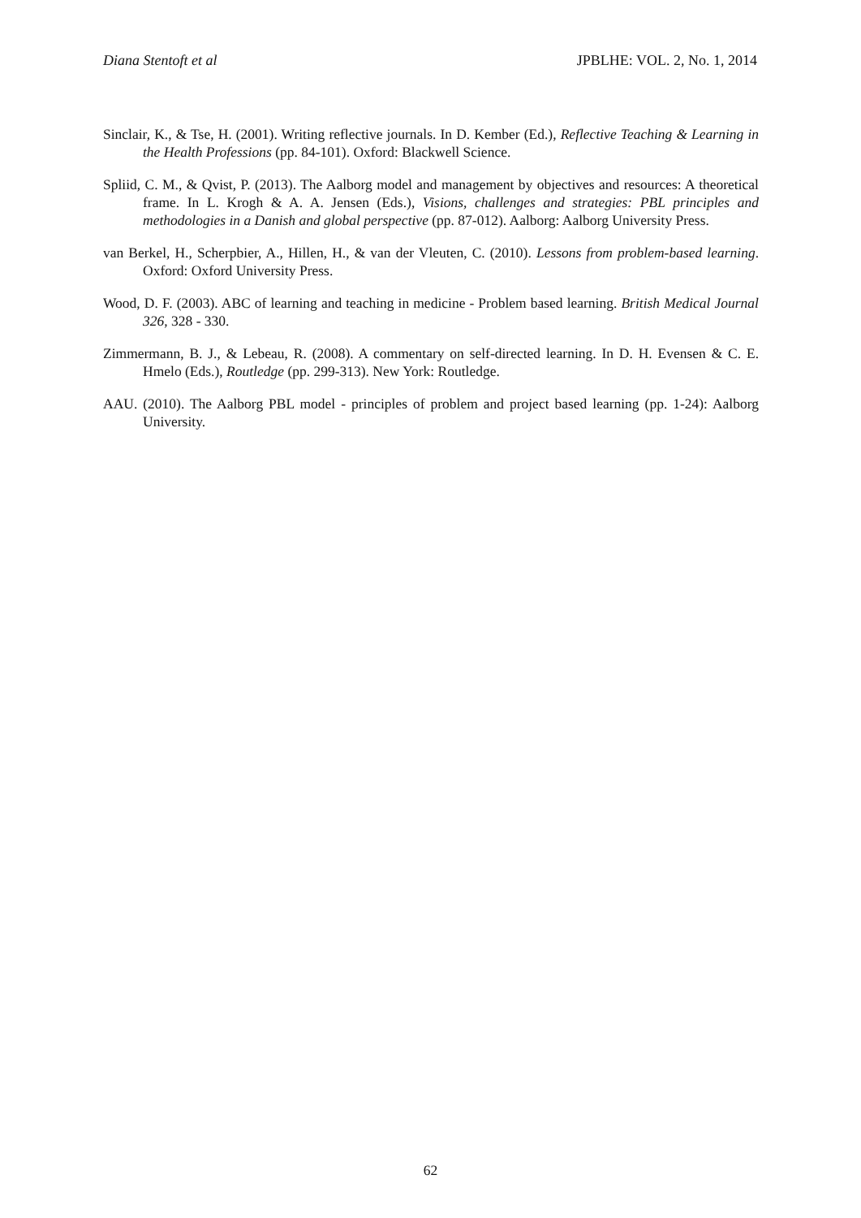Diana Stentoft et al JPBLHE: VOL. 2, No. 1, 2014
Sinclair, K., & Tse, H. (2001). Writing reflective journals. In D. Kember (Ed.), Reflective Teaching & Learning in the Health Professions (pp. 84-101). Oxford: Blackwell Science.
Spliid, C. M., & Qvist, P. (2013). The Aalborg model and management by objectives and resources: A theoretical frame. In L. Krogh & A. A. Jensen (Eds.), Visions, challenges and strategies: PBL principles and methodologies in a Danish and global perspective (pp. 87-012). Aalborg: Aalborg University Press.
van Berkel, H., Scherpbier, A., Hillen, H., & van der Vleuten, C. (2010). Lessons from problem-based learning. Oxford: Oxford University Press.
Wood, D. F. (2003). ABC of learning and teaching in medicine - Problem based learning. British Medical Journal 326, 328 - 330.
Zimmermann, B. J., & Lebeau, R. (2008). A commentary on self-directed learning. In D. H. Evensen & C. E. Hmelo (Eds.), Routledge (pp. 299-313). New York: Routledge.
AAU. (2010). The Aalborg PBL model - principles of problem and project based learning (pp. 1-24): Aalborg University.
62